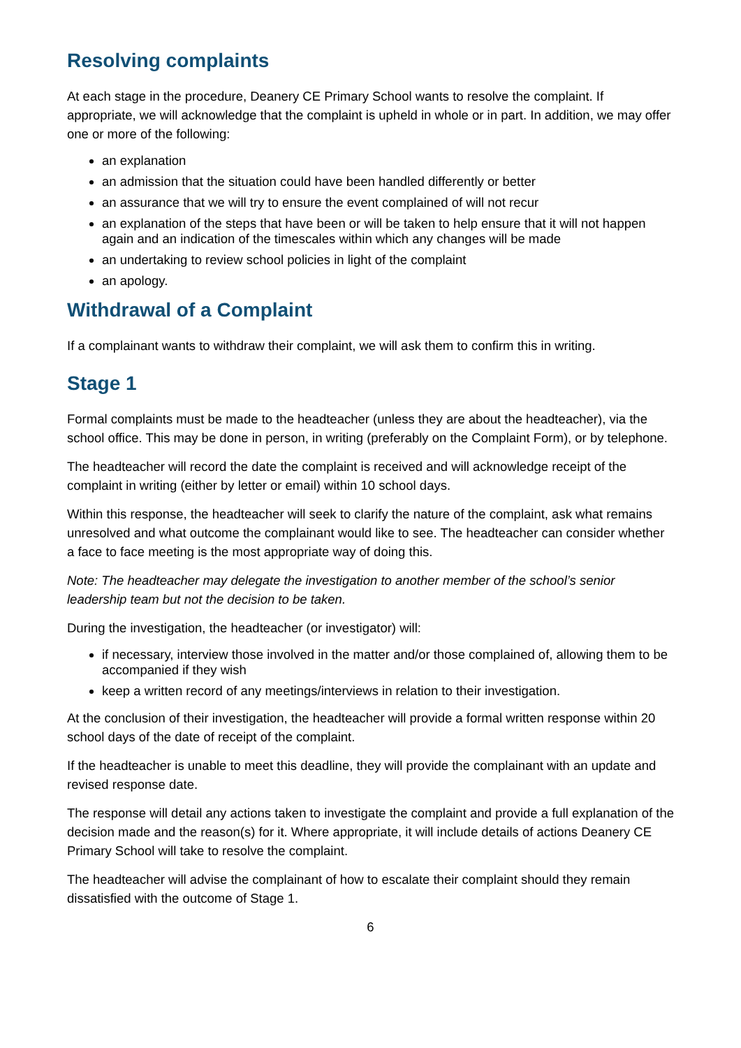Resolving complaints
At each stage in the procedure, Deanery CE Primary School wants to resolve the complaint. If appropriate, we will acknowledge that the complaint is upheld in whole or in part. In addition, we may offer one or more of the following:
an explanation
an admission that the situation could have been handled differently or better
an assurance that we will try to ensure the event complained of will not recur
an explanation of the steps that have been or will be taken to help ensure that it will not happen again and an indication of the timescales within which any changes will be made
an undertaking to review school policies in light of the complaint
an apology.
Withdrawal of a Complaint
If a complainant wants to withdraw their complaint, we will ask them to confirm this in writing.
Stage 1
Formal complaints must be made to the headteacher (unless they are about the headteacher), via the school office. This may be done in person, in writing (preferably on the Complaint Form), or by telephone.
The headteacher will record the date the complaint is received and will acknowledge receipt of the complaint in writing (either by letter or email) within 10 school days.
Within this response, the headteacher will seek to clarify the nature of the complaint, ask what remains unresolved and what outcome the complainant would like to see. The headteacher can consider whether a face to face meeting is the most appropriate way of doing this.
Note: The headteacher may delegate the investigation to another member of the school’s senior leadership team but not the decision to be taken.
During the investigation, the headteacher (or investigator) will:
if necessary, interview those involved in the matter and/or those complained of, allowing them to be accompanied if they wish
keep a written record of any meetings/interviews in relation to their investigation.
At the conclusion of their investigation, the headteacher will provide a formal written response within 20 school days of the date of receipt of the complaint.
If the headteacher is unable to meet this deadline, they will provide the complainant with an update and revised response date.
The response will detail any actions taken to investigate the complaint and provide a full explanation of the decision made and the reason(s) for it. Where appropriate, it will include details of actions Deanery CE Primary School will take to resolve the complaint.
The headteacher will advise the complainant of how to escalate their complaint should they remain dissatisfied with the outcome of Stage 1.
6